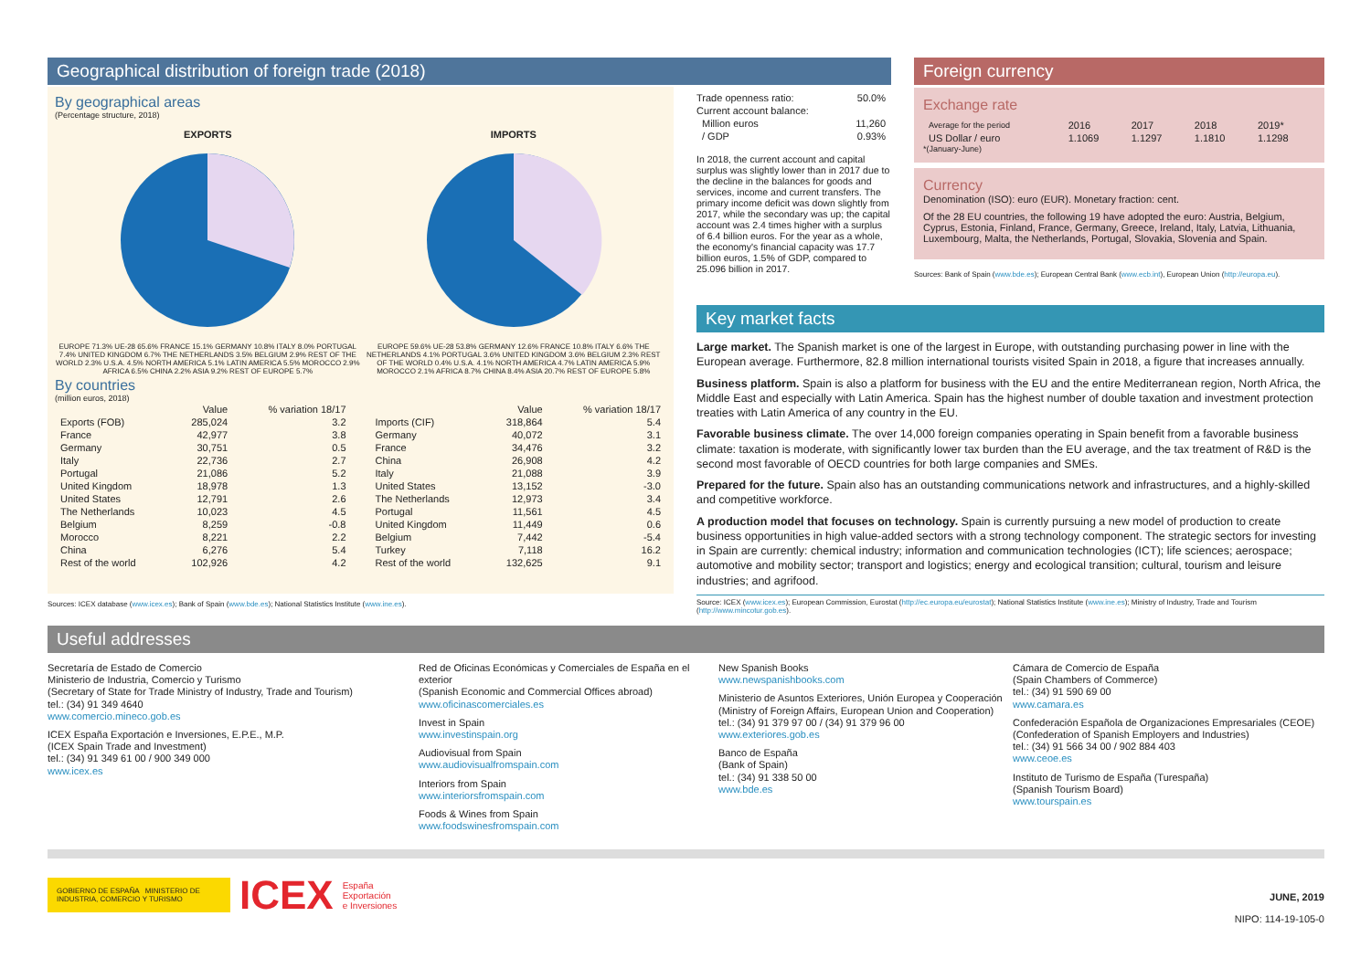Geographical distribution of foreign trade (2018)
By geographical areas
(Percentage structure, 2018)
EXPORTS
EUROPE 71.3% UE-28 65.6% FRANCE 15.1% GERMANY 10.8% ITALY 8.0% PORTUGAL 7.4% UNITED KINGDOM 6.7% THE NETHERLANDS 3.5% BELGIUM 2.9% REST OF THE WORLD 2.3% U.S.A. 4.5% NORTH AMERICA 5.1% LATIN AMERICA 5.5% MOROCCO 2.9% AFRICA 6.5% CHINA 2.2% ASIA 9.2% REST OF EUROPE 5.7%
IMPORTS
EUROPE 59.6% UE-28 53.8% GERMANY 12.6% FRANCE 10.8% ITALY 6.6% THE NETHERLANDS 4.1% PORTUGAL 3.6% UNITED KINGDOM 3.6% BELGIUM 2.3% REST OF THE WORLD 0.4% U.S.A. 4.1% NORTH AMERICA 4.7% LATIN AMERICA 5.9% MOROCCO 2.1% AFRICA 8.7% CHINA 8.4% ASIA 20.7% REST OF EUROPE 5.8%
By countries
(million euros, 2018)
| | Value | % variation 18/17 |
| --- | --- | --- |
| Exports (FOB) | 285,024 | 3.2 |
| France | 42,977 | 3.8 |
| Germany | 30,751 | 0.5 |
| Italy | 22,736 | 2.7 |
| Portugal | 21,086 | 5.2 |
| United Kingdom | 18,978 | 1.3 |
| United States | 12,791 | 2.6 |
| The Netherlands | 10,023 | 4.5 |
| Belgium | 8,259 | -0.8 |
| Morocco | 8,221 | 2.2 |
| China | 6,276 | 5.4 |
| Rest of the world | 102,926 | 4.2 |
| | Value | % variation 18/17 |
| --- | --- | --- |
| Imports (CIF) | 318,864 | 5.4 |
| Germany | 40,072 | 3.1 |
| France | 34,476 | 3.2 |
| China | 26,908 | 4.2 |
| Italy | 21,088 | 3.9 |
| United States | 13,152 | -3.0 |
| The Netherlands | 12,973 | 3.4 |
| Portugal | 11,561 | 4.5 |
| United Kingdom | 11,449 | 0.6 |
| Belgium | 7,442 | -5.4 |
| Turkey | 7,118 | 16.2 |
| Rest of the world | 132,625 | 9.1 |
Sources: ICEX database (www.icex.es); Bank of Spain (www.bde.es); National Statistics Institute (www.ine.es).
| Trade openness ratio: | 50.0% |
| Current account balance: | |
| Million euros | 11,260 |
| / GDP | 0.93% |
In 2018, the current account and capital surplus was slightly lower than in 2017 due to the decline in the balances for goods and services, income and current transfers. The primary income deficit was down slightly from 2017, while the secondary was up; the capital account was 2.4 times higher with a surplus of 6.4 billion euros. For the year as a whole, the economy's financial capacity was 17.7 billion euros, 1.5% of GDP, compared to 25.096 billion in 2017.
Foreign currency
Exchange rate
| Average for the period | 2016 | 2017 | 2018 | 2019* |
| US Dollar / euro | 1.1069 | 1.1297 | 1.1810 | 1.1298 |
*(January-June)
Currency
Denomination (ISO): euro (EUR). Monetary fraction: cent.
Of the 28 EU countries, the following 19 have adopted the euro: Austria, Belgium, Cyprus, Estonia, Finland, France, Germany, Greece, Ireland, Italy, Latvia, Lithuania, Luxembourg, Malta, the Netherlands, Portugal, Slovakia, Slovenia and Spain.
Sources: Bank of Spain (www.bde.es); European Central Bank (www.ecb.int), European Union (http://europa.eu).
Key market facts
Large market. The Spanish market is one of the largest in Europe, with outstanding purchasing power in line with the European average. Furthermore, 82.8 million international tourists visited Spain in 2018, a figure that increases annually.
Business platform. Spain is also a platform for business with the EU and the entire Mediterranean region, North Africa, the Middle East and especially with Latin America. Spain has the highest number of double taxation and investment protection treaties with Latin America of any country in the EU.
Favorable business climate. The over 14,000 foreign companies operating in Spain benefit from a favorable business climate: taxation is moderate, with significantly lower tax burden than the EU average, and the tax treatment of R&D is the second most favorable of OECD countries for both large companies and SMEs.
Prepared for the future. Spain also has an outstanding communications network and infrastructures, and a highly-skilled and competitive workforce.
A production model that focuses on technology. Spain is currently pursuing a new model of production to create business opportunities in high value-added sectors with a strong technology component. The strategic sectors for investing in Spain are currently: chemical industry; information and communication technologies (ICT); life sciences; aerospace; automotive and mobility sector; transport and logistics; energy and ecological transition; cultural, tourism and leisure industries; and agrifood.
Source: ICEX (www.icex.es); European Commission, Eurostat (http://ec.europa.eu/eurostat); National Statistics Institute (www.ine.es); Ministry of Industry, Trade and Tourism (http://www.mincotur.gob.es).
Useful addresses
Secretaría de Estado de Comercio
Ministerio de Industria, Comercio y Turismo
(Secretary of State for Trade Ministry of Industry, Trade and Tourism)
tel.: (34) 91 349 4640
www.comercio.mineco.gob.es
ICEX España Exportación e Inversiones, E.P.E., M.P.
(ICEX Spain Trade and Investment)
tel.: (34) 91 349 61 00 / 900 349 000
www.icex.es
Red de Oficinas Económicas y Comerciales de España en el exterior
(Spanish Economic and Commercial Offices abroad)
www.oficinascomerciales.es
Invest in Spain
www.investinspain.org
Audiovisual from Spain
www.audiovisualfromspain.com
Interiors from Spain
www.interiorsfromspain.com
Foods & Wines from Spain
www.foodswinesfromspain.com
New Spanish Books
www.newspanishbooks.com
Ministerio de Asuntos Exteriores, Unión Europea y Cooperación
(Ministry of Foreign Affairs, European Union and Cooperation)
tel.: (34) 91 379 97 00 / (34) 91 379 96 00
www.exteriores.gob.es
Banco de España
(Bank of Spain)
tel.: (34) 91 338 50 00
www.bde.es
Cámara de Comercio de España
(Spain Chambers of Commerce)
tel.: (34) 91 590 69 00
www.camara.es
Confederación Española de Organizaciones Empresariales (CEOE)
(Confederation of Spanish Employers and Industries)
tel.: (34) 91 566 34 00 / 902 884 403
www.ceoe.es
Instituto de Turismo de España (Turespaña)
(Spanish Tourism Board)
www.tourspain.es
GOBIERNO DE ESPAÑA MINISTERIO DE INDUSTRIA, COMERCIO Y TURISMO
ICEX España
Exportación
e Inversiones
JUNE, 2019
NIPO: 114-19-105-0